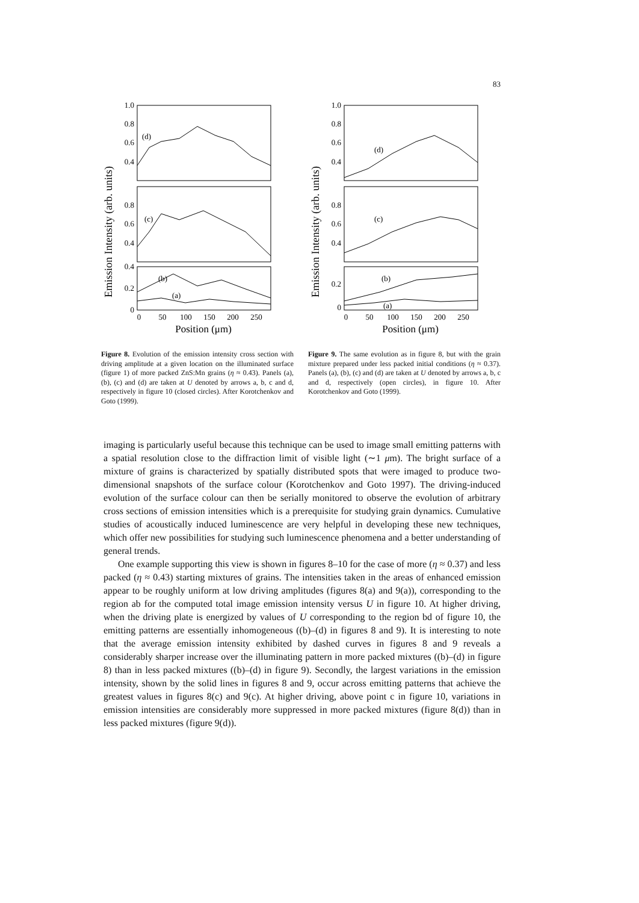83
Emission Intensity (arb. units)
1.0
0.8
0.6
0.4
0.8
0.6
0.4
0.4
0.2
0
(d)
(c)
(b)
(a)
0
50
100
150
200
250
Position (μm)
Figure 8. Evolution of the emission intensity cross section with driving amplitude at a given location on the illuminated surface (figure 1) of more packed ZnS:Mn grains (η ≈ 0.43). Panels (a), (b), (c) and (d) are taken at U denoted by arrows a, b, c and d, respectively in figure 10 (closed circles). After Korotchenkov and Goto (1999).
Emission Intensity (arb. units)
1.0
0.8
0.6
0.4
0.8
0.6
0.4
0.2
0
(d)
(c)
(b)
(a)
0
50
100
150
200
250
Position (μm)
Figure 9. The same evolution as in figure 8, but with the grain mixture prepared under less packed initial conditions (η ≈ 0.37). Panels (a), (b), (c) and (d) are taken at U denoted by arrows a, b, c and d, respectively (open circles), in figure 10. After Korotchenkov and Goto (1999).
imaging is particularly useful because this technique can be used to image small emitting patterns with a spatial resolution close to the diffraction limit of visible light (∼1 μm). The bright surface of a mixture of grains is characterized by spatially distributed spots that were imaged to produce two-dimensional snapshots of the surface colour (Korotchenkov and Goto 1997). The driving-induced evolution of the surface colour can then be serially monitored to observe the evolution of arbitrary cross sections of emission intensities which is a prerequisite for studying grain dynamics. Cumulative studies of acoustically induced luminescence are very helpful in developing these new techniques, which offer new possibilities for studying such luminescence phenomena and a better understanding of general trends.
One example supporting this view is shown in figures 8–10 for the case of more (η ≈ 0.37) and less packed (η ≈ 0.43) starting mixtures of grains. The intensities taken in the areas of enhanced emission appear to be roughly uniform at low driving amplitudes (figures 8(a) and 9(a)), corresponding to the region ab for the computed total image emission intensity versus U in figure 10. At higher driving, when the driving plate is energized by values of U corresponding to the region bd of figure 10, the emitting patterns are essentially inhomogeneous ((b)–(d) in figures 8 and 9). It is interesting to note that the average emission intensity exhibited by dashed curves in figures 8 and 9 reveals a considerably sharper increase over the illuminating pattern in more packed mixtures ((b)–(d) in figure 8) than in less packed mixtures ((b)–(d) in figure 9). Secondly, the largest variations in the emission intensity, shown by the solid lines in figures 8 and 9, occur across emitting patterns that achieve the greatest values in figures 8(c) and 9(c). At higher driving, above point c in figure 10, variations in emission intensities are considerably more suppressed in more packed mixtures (figure 8(d)) than in less packed mixtures (figure 9(d)).